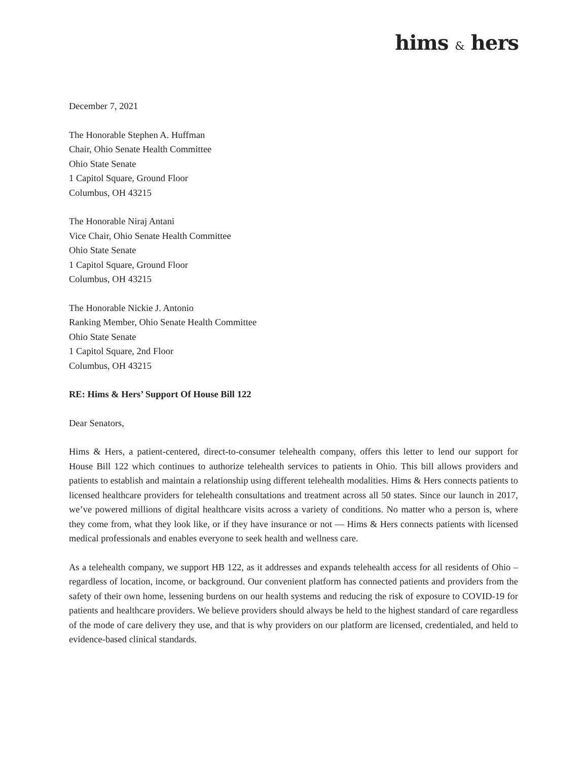hims & hers
December 7, 2021
The Honorable Stephen A. Huffman
Chair, Ohio Senate Health Committee
Ohio State Senate
1 Capitol Square, Ground Floor
Columbus, OH 43215
The Honorable Niraj Antani
Vice Chair, Ohio Senate Health Committee
Ohio State Senate
1 Capitol Square, Ground Floor
Columbus, OH 43215
The Honorable Nickie J. Antonio
Ranking Member, Ohio Senate Health Committee
Ohio State Senate
1 Capitol Square, 2nd Floor
Columbus, OH 43215
RE: Hims & Hers’ Support Of House Bill 122
Dear Senators,
Hims & Hers, a patient-centered, direct-to-consumer telehealth company, offers this letter to lend our support for House Bill 122 which continues to authorize telehealth services to patients in Ohio. This bill allows providers and patients to establish and maintain a relationship using different telehealth modalities. Hims & Hers connects patients to licensed healthcare providers for telehealth consultations and treatment across all 50 states. Since our launch in 2017, we’ve powered millions of digital healthcare visits across a variety of conditions. No matter who a person is, where they come from, what they look like, or if they have insurance or not — Hims & Hers connects patients with licensed medical professionals and enables everyone to seek health and wellness care.
As a telehealth company, we support HB 122, as it addresses and expands telehealth access for all residents of Ohio – regardless of location, income, or background. Our convenient platform has connected patients and providers from the safety of their own home, lessening burdens on our health systems and reducing the risk of exposure to COVID-19 for patients and healthcare providers. We believe providers should always be held to the highest standard of care regardless of the mode of care delivery they use, and that is why providers on our platform are licensed, credentialed, and held to evidence-based clinical standards.